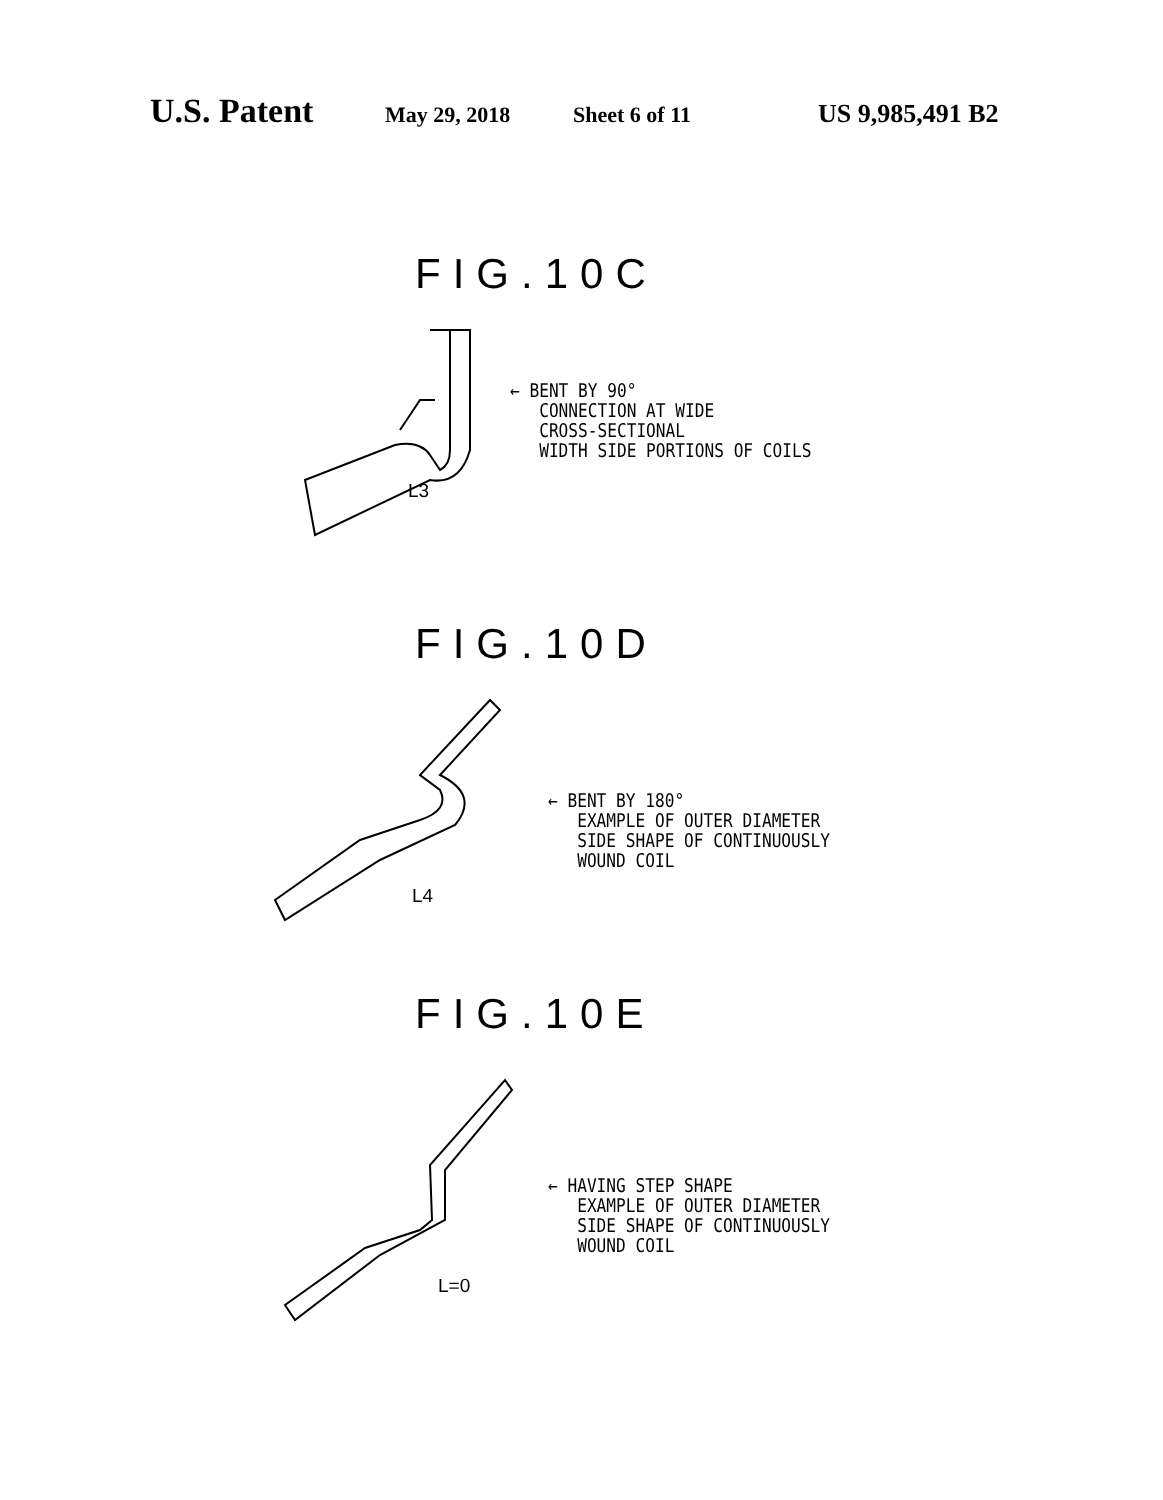U.S. Patent May 29, 2018 Sheet 6 of 11 US 9,985,491 B2
FIG.10C
L3
← BENT BY 90° CONNECTION AT WIDE CROSS-SECTIONAL WIDTH SIDE PORTIONS OF COILS
FIG.10D
L4
← BENT BY 180° EXAMPLE OF OUTER DIAMETER SIDE SHAPE OF CONTINUOUSLY WOUND COIL
FIG.10E
L=0
← HAVING STEP SHAPE EXAMPLE OF OUTER DIAMETER SIDE SHAPE OF CONTINUOUSLY WOUND COIL